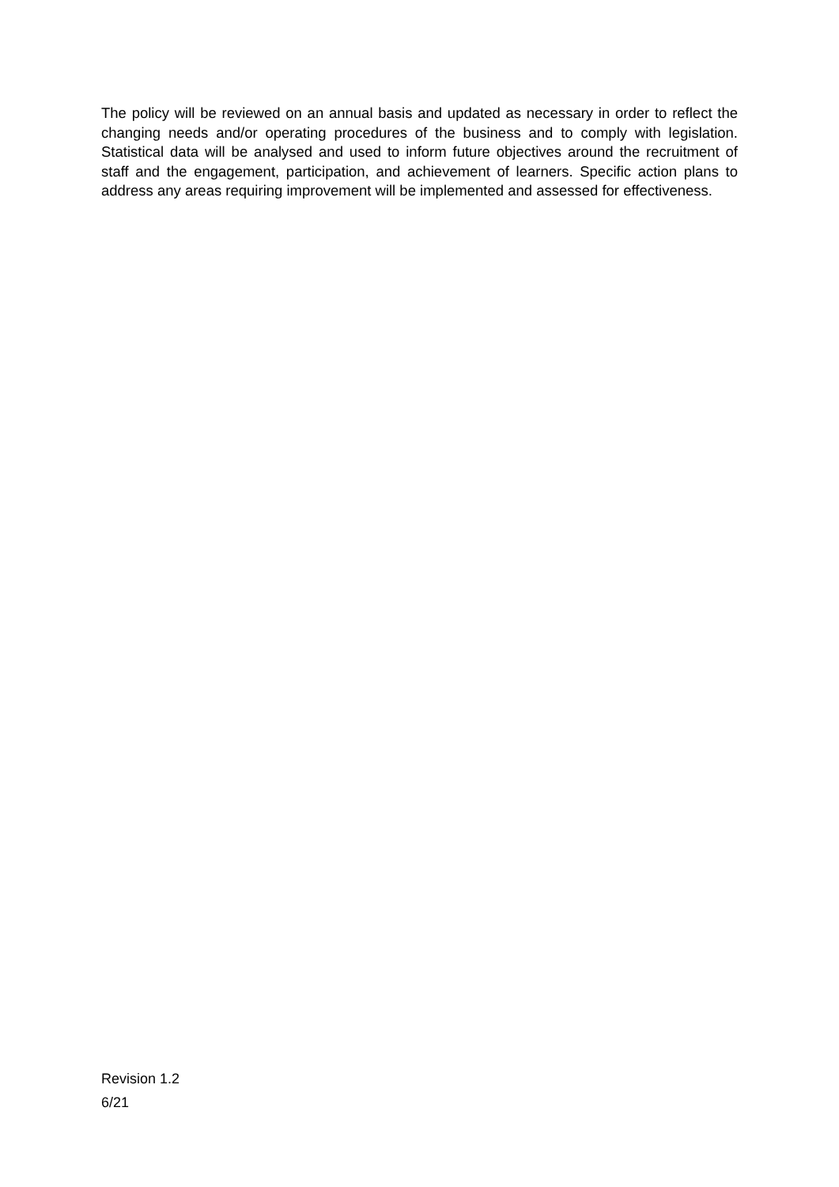The policy will be reviewed on an annual basis and updated as necessary in order to reflect the changing needs and/or operating procedures of the business and to comply with legislation. Statistical data will be analysed and used to inform future objectives around the recruitment of staff and the engagement, participation, and achievement of learners. Specific action plans to address any areas requiring improvement will be implemented and assessed for effectiveness.
Revision 1.2
6/21